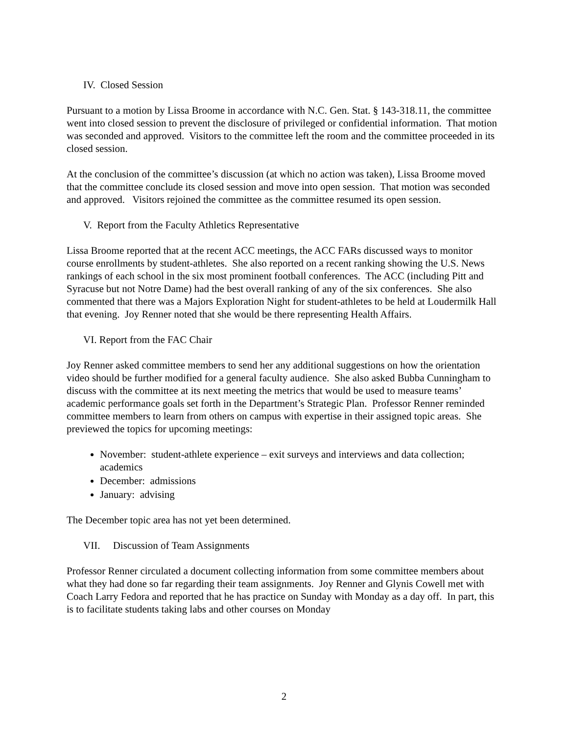IV. Closed Session
Pursuant to a motion by Lissa Broome in accordance with N.C. Gen. Stat. § 143-318.11, the committee went into closed session to prevent the disclosure of privileged or confidential information. That motion was seconded and approved. Visitors to the committee left the room and the committee proceeded in its closed session.
At the conclusion of the committee’s discussion (at which no action was taken), Lissa Broome moved that the committee conclude its closed session and move into open session. That motion was seconded and approved. Visitors rejoined the committee as the committee resumed its open session.
V. Report from the Faculty Athletics Representative
Lissa Broome reported that at the recent ACC meetings, the ACC FARs discussed ways to monitor course enrollments by student-athletes. She also reported on a recent ranking showing the U.S. News rankings of each school in the six most prominent football conferences. The ACC (including Pitt and Syracuse but not Notre Dame) had the best overall ranking of any of the six conferences. She also commented that there was a Majors Exploration Night for student-athletes to be held at Loudermilk Hall that evening. Joy Renner noted that she would be there representing Health Affairs.
VI. Report from the FAC Chair
Joy Renner asked committee members to send her any additional suggestions on how the orientation video should be further modified for a general faculty audience. She also asked Bubba Cunningham to discuss with the committee at its next meeting the metrics that would be used to measure teams’ academic performance goals set forth in the Department’s Strategic Plan. Professor Renner reminded committee members to learn from others on campus with expertise in their assigned topic areas. She previewed the topics for upcoming meetings:
November: student-athlete experience – exit surveys and interviews and data collection; academics
December: admissions
January: advising
The December topic area has not yet been determined.
VII. Discussion of Team Assignments
Professor Renner circulated a document collecting information from some committee members about what they had done so far regarding their team assignments. Joy Renner and Glynis Cowell met with Coach Larry Fedora and reported that he has practice on Sunday with Monday as a day off. In part, this is to facilitate students taking labs and other courses on Monday
2